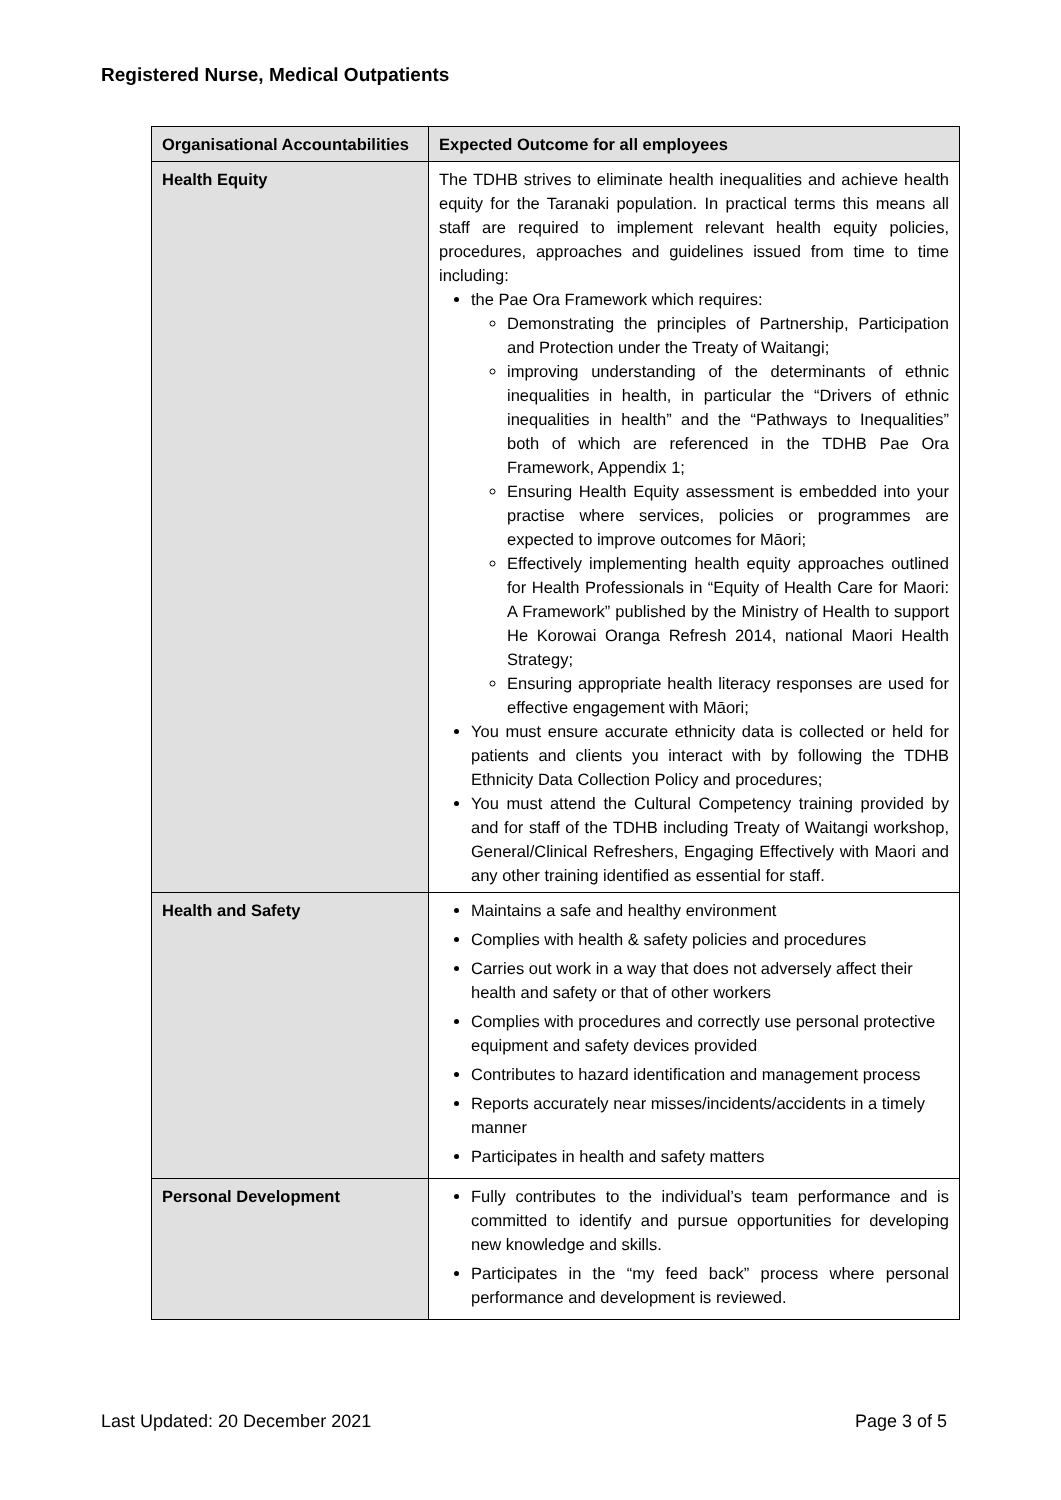Registered Nurse, Medical Outpatients
| Organisational Accountabilities | Expected Outcome for all employees |
| --- | --- |
| Health Equity | The TDHB strives to eliminate health inequalities and achieve health equity for the Taranaki population. In practical terms this means all staff are required to implement relevant health equity policies, procedures, approaches and guidelines issued from time to time including: the Pae Ora Framework which requires: Demonstrating the principles of Partnership, Participation and Protection under the Treaty of Waitangi; improving understanding of the determinants of ethnic inequalities in health, in particular the “Drivers of ethnic inequalities in health” and the “Pathways to Inequalities” both of which are referenced in the TDHB Pae Ora Framework, Appendix 1; Ensuring Health Equity assessment is embedded into your practise where services, policies or programmes are expected to improve outcomes for Māori; Effectively implementing health equity approaches outlined for Health Professionals in “Equity of Health Care for Maori: A Framework” published by the Ministry of Health to support He Korowai Oranga Refresh 2014, national Maori Health Strategy; Ensuring appropriate health literacy responses are used for effective engagement with Māori; You must ensure accurate ethnicity data is collected or held for patients and clients you interact with by following the TDHB Ethnicity Data Collection Policy and procedures; You must attend the Cultural Competency training provided by and for staff of the TDHB including Treaty of Waitangi workshop, General/Clinical Refreshers, Engaging Effectively with Maori and any other training identified as essential for staff. |
| Health and Safety | Maintains a safe and healthy environment Complies with health & safety policies and procedures Carries out work in a way that does not adversely affect their health and safety or that of other workers Complies with procedures and correctly use personal protective equipment and safety devices provided Contributes to hazard identification and management process Reports accurately near misses/incidents/accidents in a timely manner Participates in health and safety matters |
| Personal Development | Fully contributes to the individual’s team performance and is committed to identify and pursue opportunities for developing new knowledge and skills. Participates in the “my feed back” process where personal performance and development is reviewed. |
Last Updated: 20 December 2021 Page 3 of 5